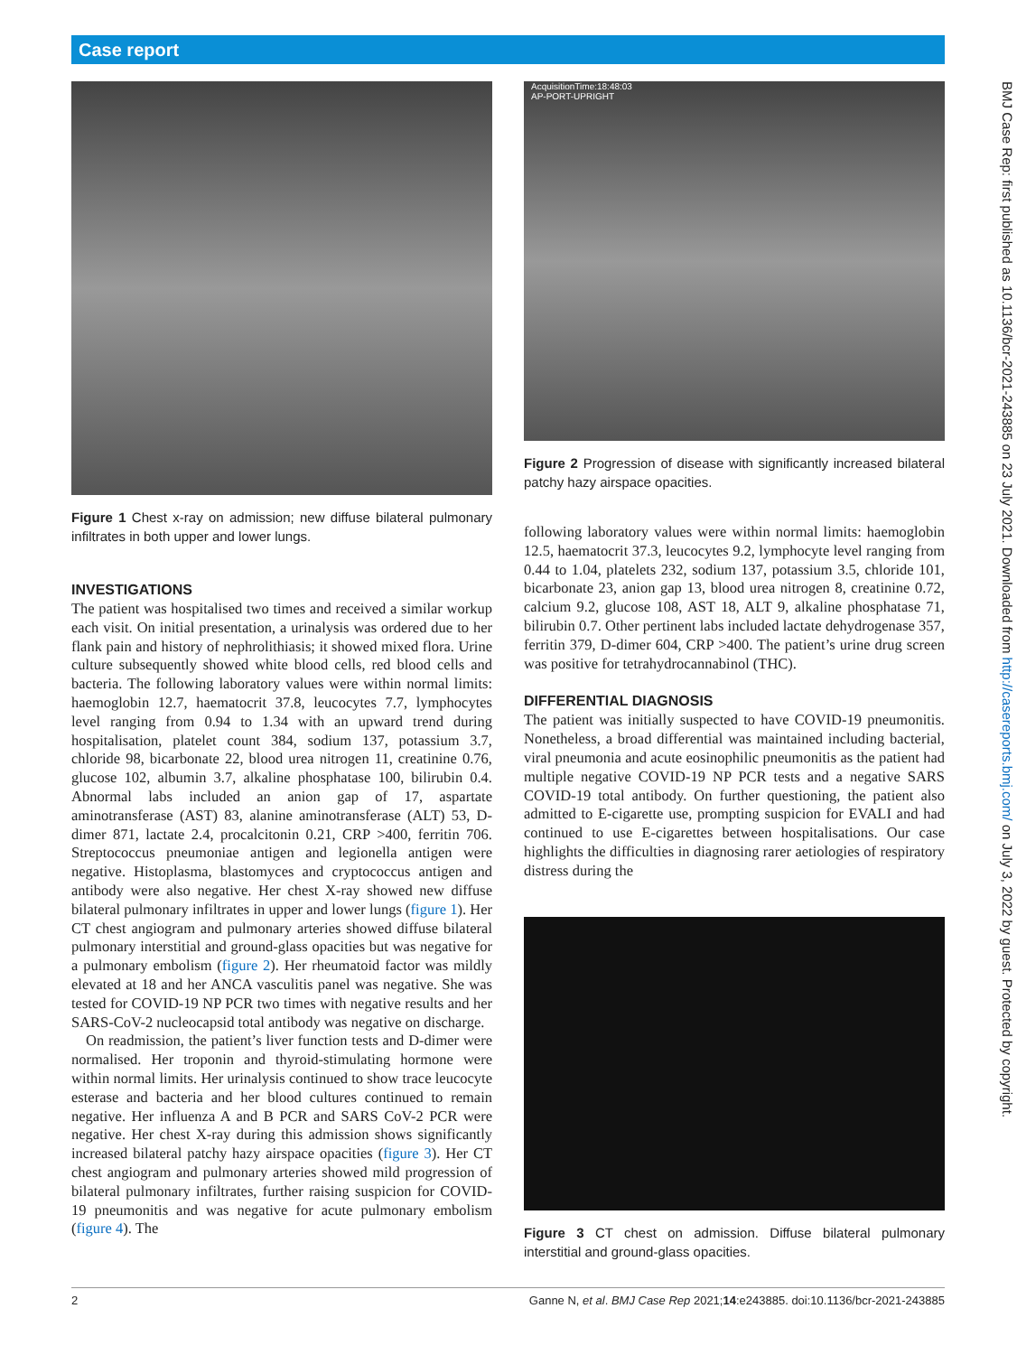Case report
Figure 1 Chest x-ray on admission; new diffuse bilateral pulmonary infiltrates in both upper and lower lungs.
INVESTIGATIONS
The patient was hospitalised two times and received a similar workup each visit. On initial presentation, a urinalysis was ordered due to her flank pain and history of nephrolithiasis; it showed mixed flora. Urine culture subsequently showed white blood cells, red blood cells and bacteria. The following laboratory values were within normal limits: haemoglobin 12.7, haematocrit 37.8, leucocytes 7.7, lymphocytes level ranging from 0.94 to 1.34 with an upward trend during hospitalisation, platelet count 384, sodium 137, potassium 3.7, chloride 98, bicarbonate 22, blood urea nitrogen 11, creatinine 0.76, glucose 102, albumin 3.7, alkaline phosphatase 100, bilirubin 0.4. Abnormal labs included an anion gap of 17, aspartate aminotransferase (AST) 83, alanine aminotransferase (ALT) 53, D-dimer 871, lactate 2.4, procalcitonin 0.21, CRP >400, ferritin 706. Streptococcus pneumoniae antigen and legionella antigen were negative. Histoplasma, blastomyces and cryptococcus antigen and antibody were also negative. Her chest X-ray showed new diffuse bilateral pulmonary infiltrates in upper and lower lungs (figure 1). Her CT chest angiogram and pulmonary arteries showed diffuse bilateral pulmonary interstitial and ground-glass opacities but was negative for a pulmonary embolism (figure 2). Her rheumatoid factor was mildly elevated at 18 and her ANCA vasculitis panel was negative. She was tested for COVID-19 NP PCR two times with negative results and her SARS-CoV-2 nucleocapsid total antibody was negative on discharge.
On readmission, the patient’s liver function tests and D-dimer were normalised. Her troponin and thyroid-stimulating hormone were within normal limits. Her urinalysis continued to show trace leucocyte esterase and bacteria and her blood cultures continued to remain negative. Her influenza A and B PCR and SARS CoV-2 PCR were negative. Her chest X-ray during this admission shows significantly increased bilateral patchy hazy airspace opacities (figure 3). Her CT chest angiogram and pulmonary arteries showed mild progression of bilateral pulmonary infiltrates, further raising suspicion for COVID-19 pneumonitis and was negative for acute pulmonary embolism (figure 4). The
AcquisitionTime:18:48:03
AP-PORT-UPRIGHT
Figure 2 Progression of disease with significantly increased bilateral patchy hazy airspace opacities.
following laboratory values were within normal limits: haemoglobin 12.5, haematocrit 37.3, leucocytes 9.2, lymphocyte level ranging from 0.44 to 1.04, platelets 232, sodium 137, potassium 3.5, chloride 101, bicarbonate 23, anion gap 13, blood urea nitrogen 8, creatinine 0.72, calcium 9.2, glucose 108, AST 18, ALT 9, alkaline phosphatase 71, bilirubin 0.7. Other pertinent labs included lactate dehydrogenase 357, ferritin 379, D-dimer 604, CRP >400. The patient’s urine drug screen was positive for tetrahydrocannabinol (THC).
DIFFERENTIAL DIAGNOSIS
The patient was initially suspected to have COVID-19 pneumonitis. Nonetheless, a broad differential was maintained including bacterial, viral pneumonia and acute eosinophilic pneumonitis as the patient had multiple negative COVID-19 NP PCR tests and a negative SARS COVID-19 total antibody. On further questioning, the patient also admitted to E-cigarette use, prompting suspicion for EVALI and had continued to use E-cigarettes between hospitalisations. Our case highlights the difficulties in diagnosing rarer aetiologies of respiratory distress during the
Figure 3 CT chest on admission. Diffuse bilateral pulmonary interstitial and ground-glass opacities.
BMJ Case Rep: first published as 10.1136/bcr-2021-243885 on 23 July 2021. Downloaded from http://casereports.bmj.com/ on July 3, 2022 by guest. Protected by copyright.
2 Ganne N, et al. BMJ Case Rep 2021;14:e243885. doi:10.1136/bcr-2021-243885